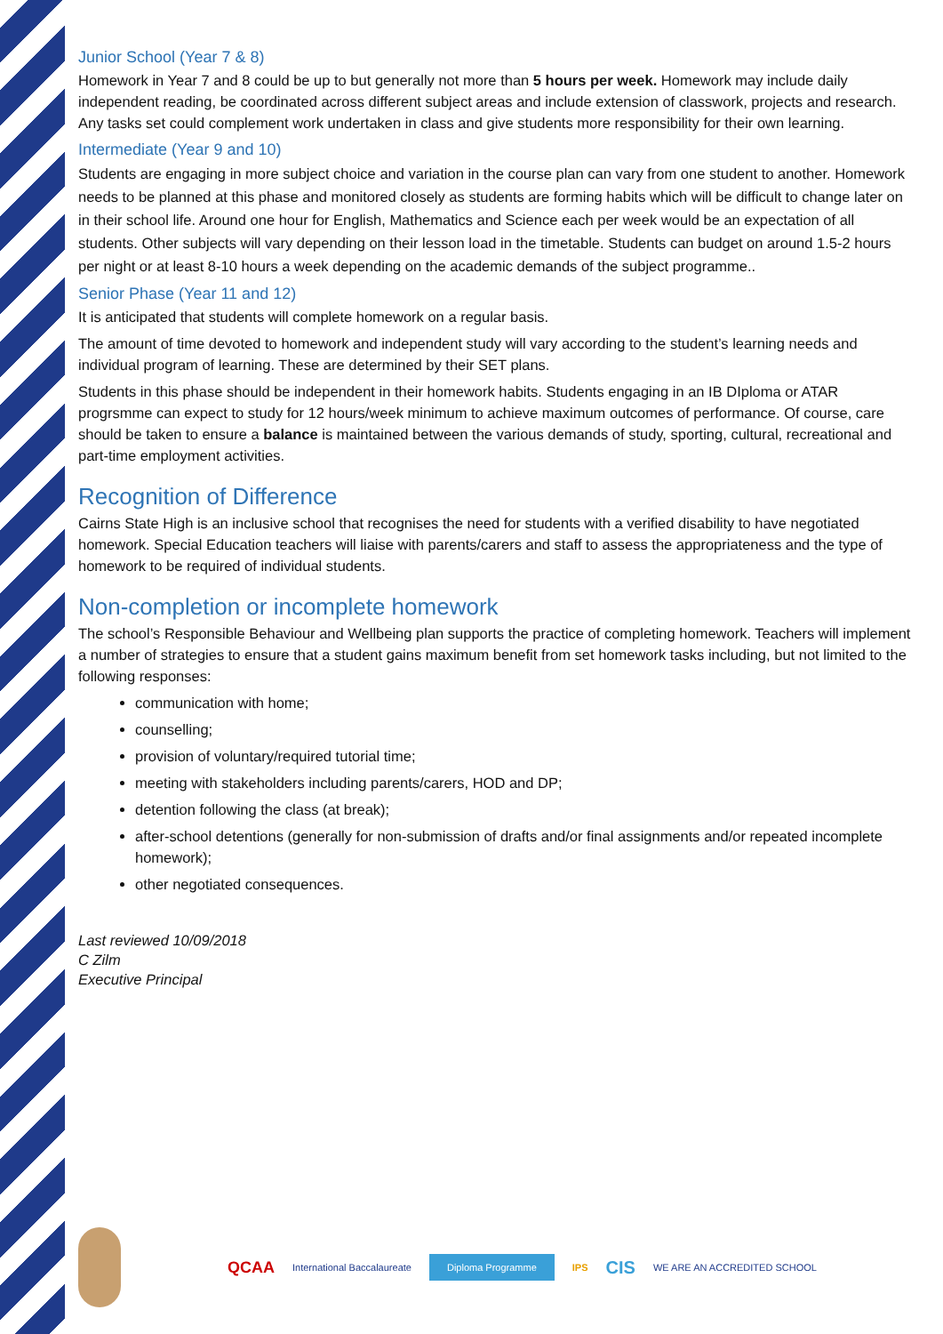Junior School (Year 7 & 8)
Homework in Year 7 and 8 could be up to but generally not more than 5 hours per week. Homework may include daily independent reading, be coordinated across different subject areas and include extension of classwork, projects and research. Any tasks set could complement work undertaken in class and give students more responsibility for their own learning.
Intermediate (Year 9 and 10)
Students are engaging in more subject choice and variation in the course plan can vary from one student to another. Homework needs to be planned at this phase and monitored closely as students are forming habits which will be difficult to change later on in their school life. Around one hour for English, Mathematics and Science each per week would be an expectation of all students. Other subjects will vary depending on their lesson load in the timetable. Students can budget on around 1.5-2 hours per night or at least 8-10 hours a week depending on the academic demands of the subject programme..
Senior Phase (Year 11 and 12)
It is anticipated that students will complete homework on a regular basis.
The amount of time devoted to homework and independent study will vary according to the student’s learning needs and individual program of learning. These are determined by their SET plans.
Students in this phase should be independent in their homework habits. Students engaging in an IB DIploma or ATAR progrsmme can expect to study for 12 hours/week minimum to achieve maximum outcomes of performance. Of course, care should be taken to ensure a balance is maintained between the various demands of study, sporting, cultural, recreational and part-time employment activities.
Recognition of Difference
Cairns State High is an inclusive school that recognises the need for students with a verified disability to have negotiated homework. Special Education teachers will liaise with parents/carers and staff to assess the appropriateness and the type of homework to be required of individual students.
Non-completion or incomplete homework
The school’s Responsible Behaviour and Wellbeing plan supports the practice of completing homework. Teachers will implement a number of strategies to ensure that a student gains maximum benefit from set homework tasks including, but not limited to the following responses:
communication with home;
counselling;
provision of voluntary/required tutorial time;
meeting with stakeholders including parents/carers, HOD and DP;
detention following the class (at break);
after-school detentions (generally for non-submission of drafts and/or final assignments and/or repeated incomplete homework);
other negotiated consequences.
Last reviewed 10/09/2018
C Zilm
Executive Principal
QCAA International Baccalaureate Diploma Programme IPS CIS WE ARE AN ACCREDITED SCHOOL